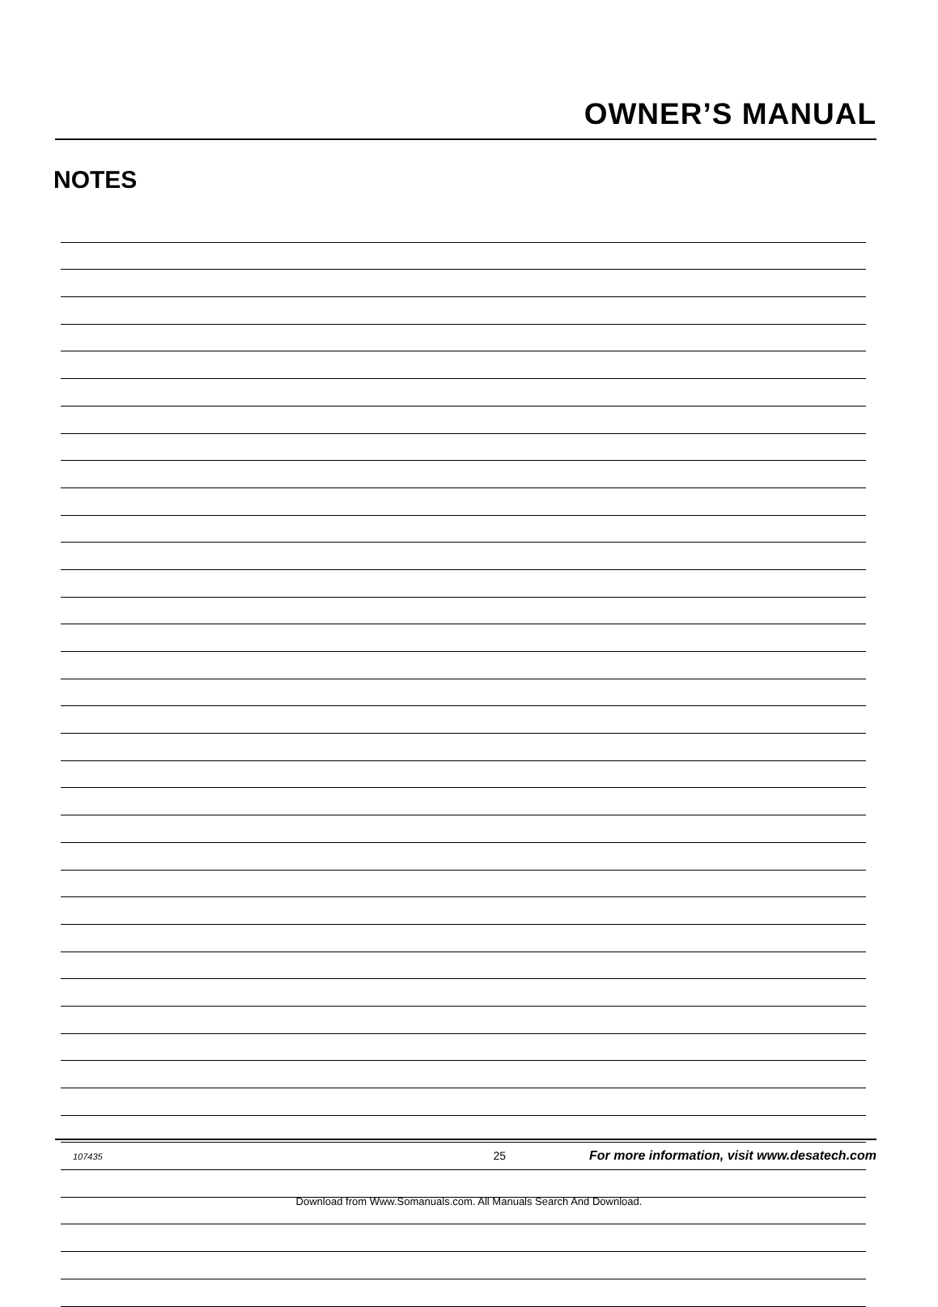OWNER’S MANUAL
NOTES
107435 25 For more information, visit www.desatech.com
Download from Www.Somanuals.com. All Manuals Search And Download.